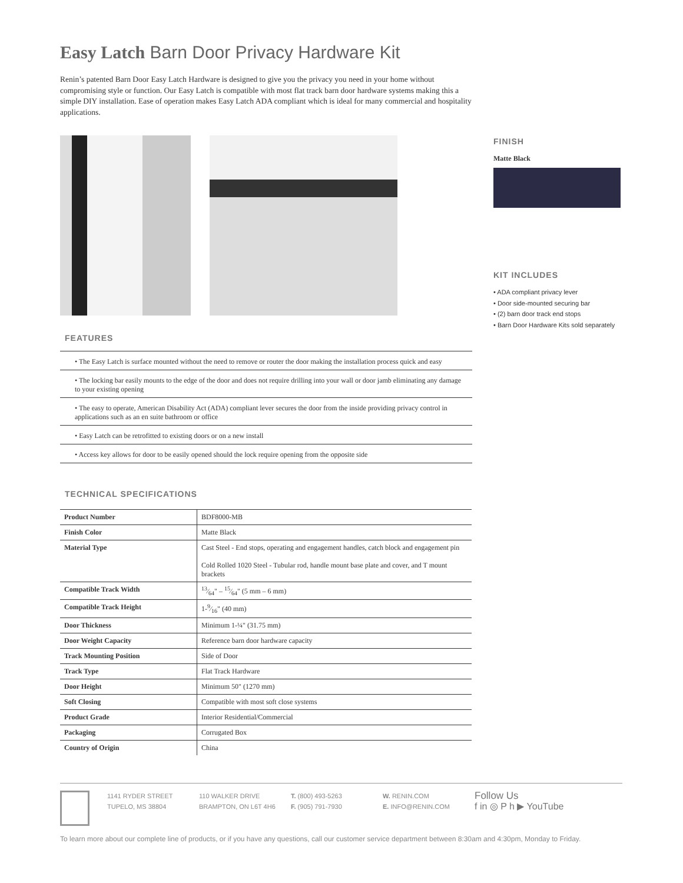Easy Latch Barn Door Privacy Hardware Kit
Renin’s patented Barn Door Easy Latch Hardware is designed to give you the privacy you need in your home without compromising style or function. Our Easy Latch is compatible with most flat track barn door hardware systems making this a simple DIY installation. Ease of operation makes Easy Latch ADA compliant which is ideal for many commercial and hospitality applications.
FEATURES
• The Easy Latch is surface mounted without the need to remove or router the door making the installation process quick and easy
• The locking bar easily mounts to the edge of the door and does not require drilling into your wall or door jamb eliminating any damage to your existing opening
• The easy to operate, American Disability Act (ADA) compliant lever secures the door from the inside providing privacy control in applications such as an en suite bathroom or office
• Easy Latch can be retrofitted to existing doors or on a new install
• Access key allows for door to be easily opened should the lock require opening from the opposite side
TECHNICAL SPECIFICATIONS
| Product Number | BDF8000-MB |
| Finish Color | Matte Black |
| Material Type | Cast Steel - End stops, operating and engagement handles, catch block and engagement pin Cold Rolled 1020 Steel - Tubular rod, handle mount base plate and cover, and T mount brackets |
| Compatible Track Width | 13⁄64" – 15⁄64" (5 mm – 6 mm) |
| Compatible Track Height | 1-9⁄16" (40 mm) |
| Door Thickness | Minimum 1-¼" (31.75 mm) |
| Door Weight Capacity | Reference barn door hardware capacity |
| Track Mounting Position | Side of Door |
| Track Type | Flat Track Hardware |
| Door Height | Minimum 50" (1270 mm) |
| Soft Closing | Compatible with most soft close systems |
| Product Grade | Interior Residential/Commercial |
| Packaging | Corrugated Box |
| Country of Origin | China |
FINISH
Matte Black
KIT INCLUDES
• ADA compliant privacy lever
• Door side-mounted securing bar
• (2) barn door track end stops
• Barn Door Hardware Kits sold separately
1141 RYDER STREET
TUPELO, MS 38804
110 WALKER DRIVE
BRAMPTON, ON L6T 4H6
T. (800) 493-5263
F. (905) 791-7930
W. RENIN.COM
E. INFO@RENIN.COM
Follow Us
f in ◎ P h ▶ YouTube
To learn more about our complete line of products, or if you have any questions, call our customer service department between 8:30am and 4:30pm, Monday to Friday.